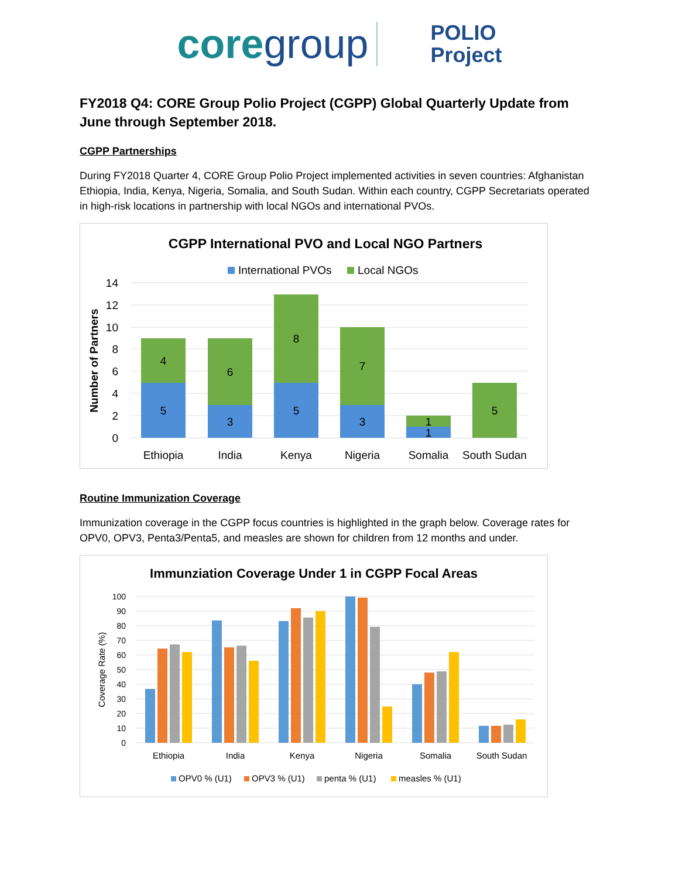coregroup
POLIO
Project
FY2018 Q4: CORE Group Polio Project (CGPP) Global Quarterly Update from June through September 2018.
CGPP Partnerships
During FY2018 Quarter 4, CORE Group Polio Project implemented activities in seven countries: Afghanistan Ethiopia, India, Kenya, Nigeria, Somalia, and South Sudan. Within each country, CGPP Secretariats operated in high-risk locations in partnership with local NGOs and international PVOs.
CGPP International PVO and Local NGO Partners
International PVOs
Local NGOs
14
12
10
8
6
4
2
0
Number of Partners
5
4
3
6
5
8
3
7
1
1
5
Ethiopia
India
Kenya
Nigeria
Somalia
South Sudan
Routine Immunization Coverage
Immunization coverage in the CGPP focus countries is highlighted in the graph below. Coverage rates for OPV0, OPV3, Penta3/Penta5, and measles are shown for children from 12 months and under.
Immunziation Coverage Under 1 in CGPP Focal Areas
100
90
80
70
60
50
40
30
20
10
0
Coverage Rate (%)
Ethiopia
India
Kenya
Nigeria
Somalia
South Sudan
OPV0 % (U1)
OPV3 % (U1)
penta % (U1)
measles % (U1)